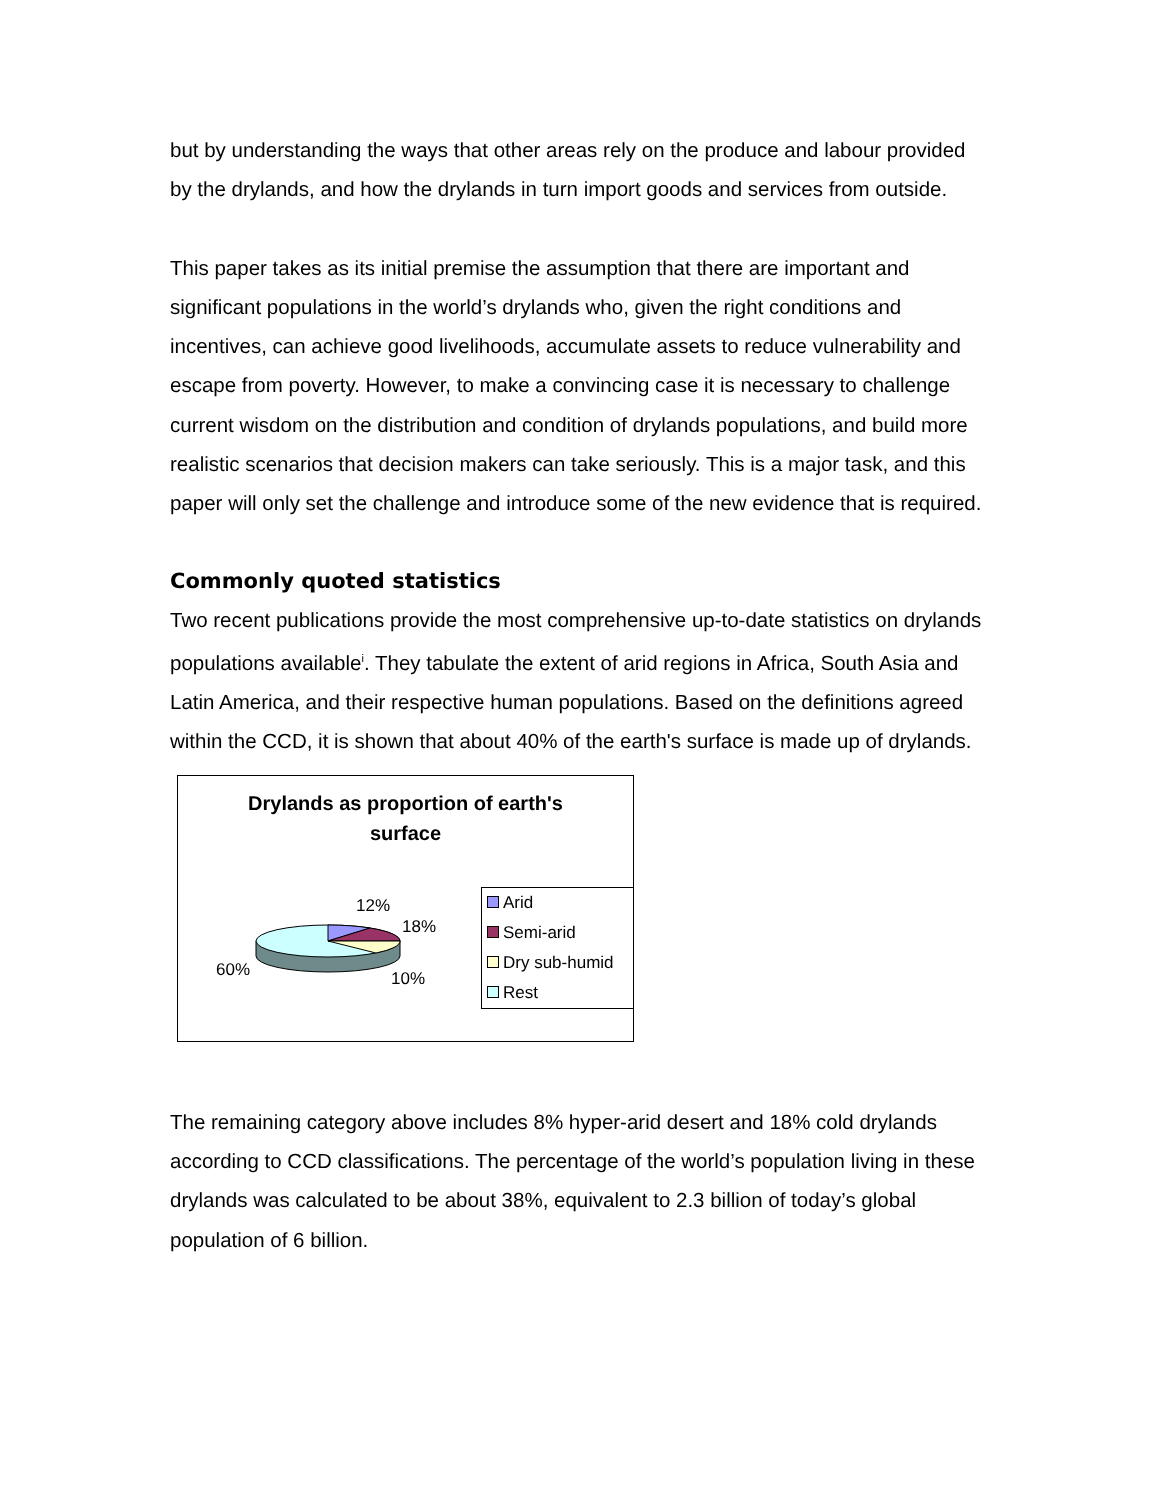but by understanding the ways that other areas rely on the produce and labour provided by the drylands, and how the drylands in turn import goods and services from outside.
This paper takes as its initial premise the assumption that there are important and significant populations in the world’s drylands who, given the right conditions and incentives, can achieve good livelihoods, accumulate assets to reduce vulnerability and escape from poverty. However, to make a convincing case it is necessary to challenge current wisdom on the distribution and condition of drylands populations, and build more realistic scenarios that decision makers can take seriously. This is a major task, and this paper will only set the challenge and introduce some of the new evidence that is required.
Commonly quoted statistics
Two recent publications provide the most comprehensive up-to-date statistics on drylands populations available<sup>i</sup>. They tabulate the extent of arid regions in Africa, South Asia and Latin America, and their respective human populations. Based on the definitions agreed within the CCD, it is shown that about 40% of the earth's surface is made up of drylands.
Drylands as proportion of earth's
surface
12%
18%
60% 10%
Arid
Semi-arid
Dry sub-humid
Rest
The remaining category above includes 8% hyper-arid desert and 18% cold drylands according to CCD classifications. The percentage of the world’s population living in these drylands was calculated to be about 38%, equivalent to 2.3 billion of today’s global population of 6 billion.